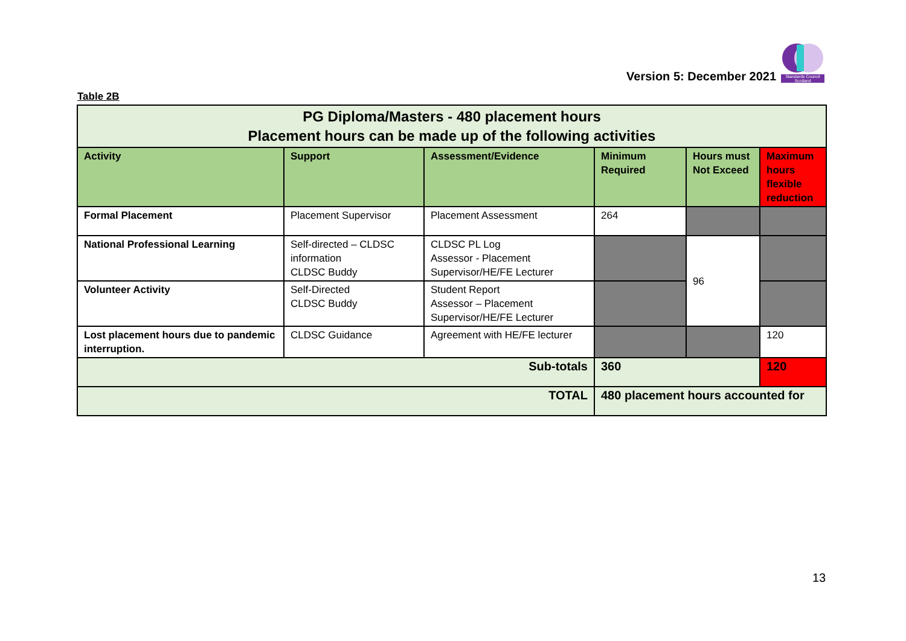Version 5: December 2021
Standards Council Scotland
Table 2B
| PG Diploma/Masters - 480 placement hours Placement hours can be made up of the following activities | | | | | |
| --- | --- | --- | --- | --- | --- |
| Activity | Support | Assessment/Evidence | Minimum Required | Hours must Not Exceed | Maximum hours flexible reduction |
| Formal Placement | Placement Supervisor | Placement Assessment | 264 | | |
| National Professional Learning | Self-directed – CLDSC information CLDSC Buddy | CLDSC PL Log Assessor - Placement Supervisor/HE/FE Lecturer | | 96 | |
| Volunteer Activity | Self-Directed CLDSC Buddy | Student Report Assessor – Placement Supervisor/HE/FE Lecturer | | | |
| Lost placement hours due to pandemic interruption. | CLDSC Guidance | Agreement with HE/FE lecturer | | | 120 |
| Sub-totals | | | 360 | | 120 |
| TOTAL | | | 480 placement hours accounted for | | |
13